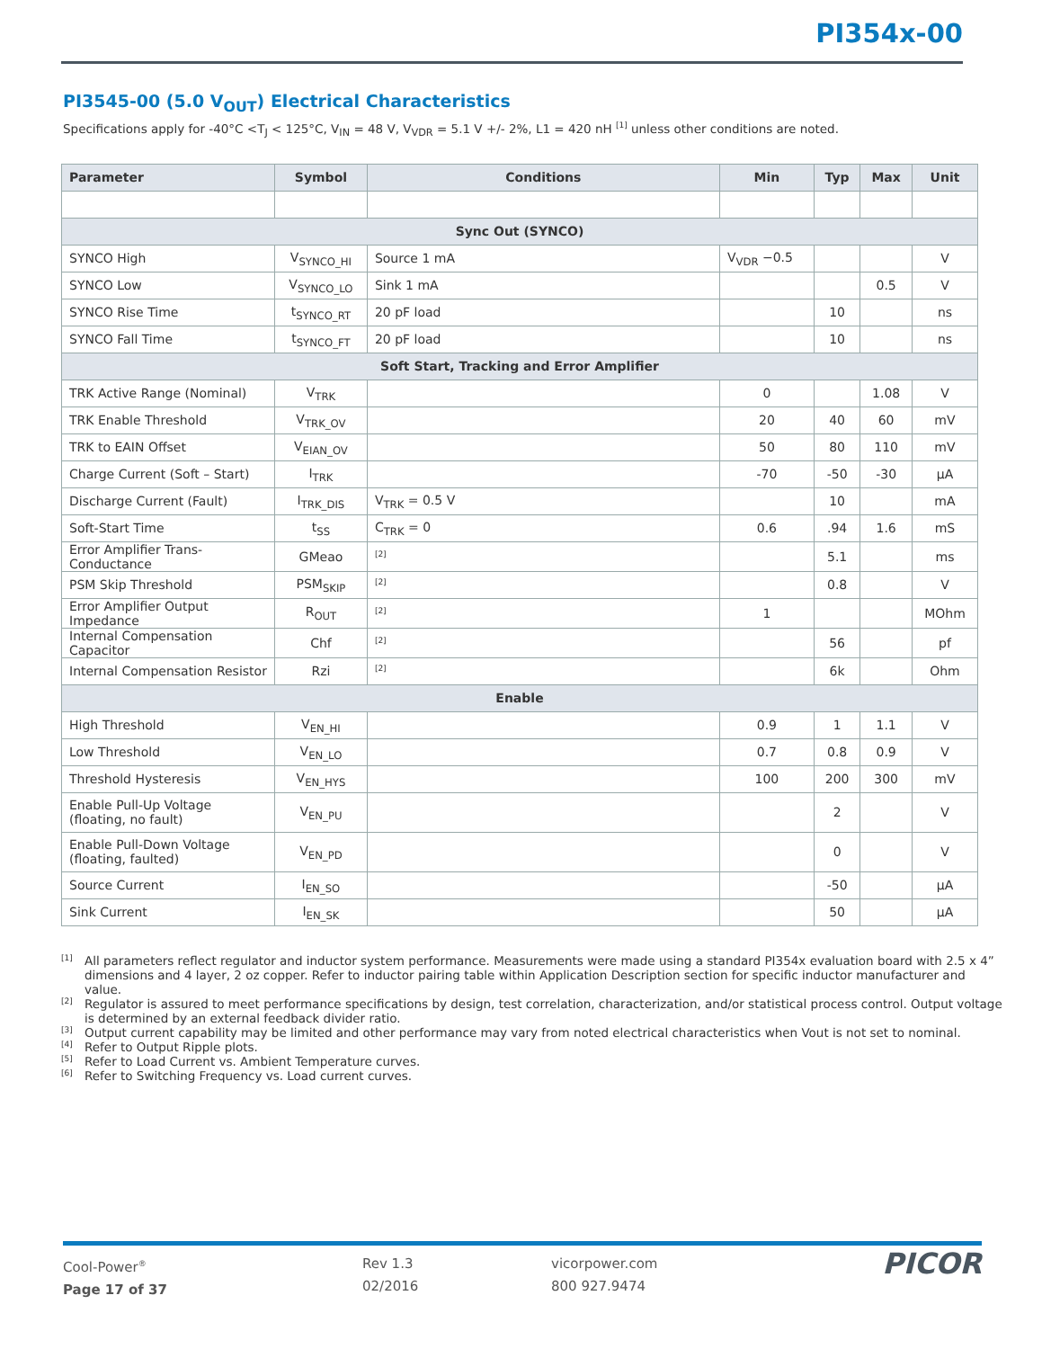PI354x-00
PI3545-00 (5.0 V<sub>OUT</sub>) Electrical Characteristics
Specifications apply for -40°C <T<sub>J</sub> < 125°C, V<sub>IN</sub> = 48 V, V<sub>VDR</sub> = 5.1 V +/- 2%, L1 = 420 nH <sup>[1]</sup> unless other conditions are noted.
| Parameter | Symbol | Conditions | Min | Typ | Max | Unit |
| --- | --- | --- | --- | --- | --- | --- |
| Sync Out (SYNCO) | | | | | | |
| SYNCO High | V<sub>SYNCO_HI</sub> | Source 1 mA | V<sub>VDR</sub> −0.5 | | | V |
| SYNCO Low | V<sub>SYNCO_LO</sub> | Sink 1 mA | | | 0.5 | V |
| SYNCO Rise Time | t<sub>SYNCO_RT</sub> | 20 pF load | | 10 | | ns |
| SYNCO Fall Time | t<sub>SYNCO_FT</sub> | 20 pF load | | 10 | | ns |
| Soft Start, Tracking and Error Amplifier | | | | | | |
| TRK Active Range (Nominal) | V<sub>TRK</sub> | | 0 | | 1.08 | V |
| TRK Enable Threshold | V<sub>TRK_OV</sub> | | 20 | 40 | 60 | mV |
| TRK to EAIN Offset | V<sub>EIAN_OV</sub> | | 50 | 80 | 110 | mV |
| Charge Current (Soft – Start) | I<sub>TRK</sub> | | -70 | -50 | -30 | µA |
| Discharge Current (Fault) | I<sub>TRK_DIS</sub> | V<sub>TRK</sub> = 0.5 V | | 10 | | mA |
| Soft-Start Time | t<sub>SS</sub> | C<sub>TRK</sub> = 0 | 0.6 | .94 | 1.6 | mS |
| Error Amplifier Trans-Conductance | GMeao | <sup>[2]</sup> | | 5.1 | | ms |
| PSM Skip Threshold | PSM<sub>SKIP</sub> | <sup>[2]</sup> | | 0.8 | | V |
| Error Amplifier Output Impedance | R<sub>OUT</sub> | <sup>[2]</sup> | 1 | | | MOhm |
| Internal Compensation Capacitor | Chf | <sup>[2]</sup> | | 56 | | pf |
| Internal Compensation Resistor | Rzi | <sup>[2]</sup> | | 6k | | Ohm |
| Enable | | | | | | |
| High Threshold | V<sub>EN_HI</sub> | | 0.9 | 1 | 1.1 | V |
| Low Threshold | V<sub>EN_LO</sub> | | 0.7 | 0.8 | 0.9 | V |
| Threshold Hysteresis | V<sub>EN_HYS</sub> | | 100 | 200 | 300 | mV |
| Enable Pull-Up Voltage (floating, no fault) | V<sub>EN_PU</sub> | | | 2 | | V |
| Enable Pull-Down Voltage (floating, faulted) | V<sub>EN_PD</sub> | | | 0 | | V |
| Source Current | I<sub>EN_SO</sub> | | | -50 | | µA |
| Sink Current | I<sub>EN_SK</sub> | | | 50 | | µA |
[1]
All parameters reflect regulator and inductor system performance. Measurements were made using a standard PI354x evaluation board with 2.5 x 4” dimensions and 4 layer, 2 oz copper. Refer to inductor pairing table within Application Description section for specific inductor manufacturer and value.
[2]
Regulator is assured to meet performance specifications by design, test correlation, characterization, and/or statistical process control. Output voltage is determined by an external feedback divider ratio.
[3]
Output current capability may be limited and other performance may vary from noted electrical characteristics when Vout is not set to nominal.
[4]
Refer to Output Ripple plots.
[5]
Refer to Load Current vs. Ambient Temperature curves.
[6]
Refer to Switching Frequency vs. Load current curves.
Cool-Power<sup>®</sup>
Page 17 of 37
Rev 1.3
02/2016
vicorpower.com
800 927.9474
PICOR